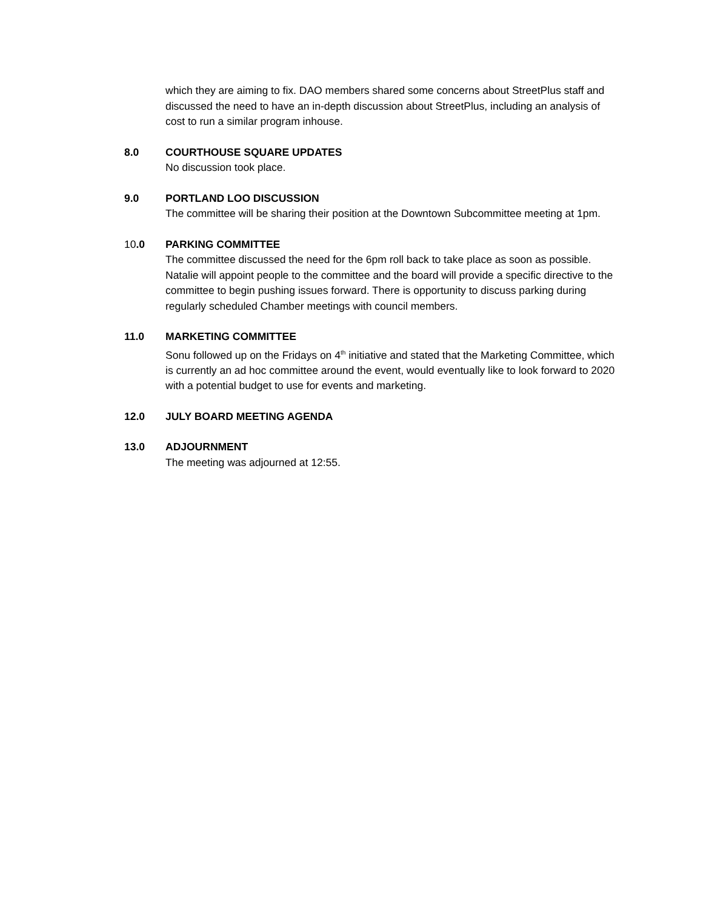which they are aiming to fix. DAO members shared some concerns about StreetPlus staff and discussed the need to have an in-depth discussion about StreetPlus, including an analysis of cost to run a similar program inhouse.
8.0 COURTHOUSE SQUARE UPDATES
No discussion took place.
9.0 PORTLAND LOO DISCUSSION
The committee will be sharing their position at the Downtown Subcommittee meeting at 1pm.
10.0 PARKING COMMITTEE
The committee discussed the need for the 6pm roll back to take place as soon as possible. Natalie will appoint people to the committee and the board will provide a specific directive to the committee to begin pushing issues forward. There is opportunity to discuss parking during regularly scheduled Chamber meetings with council members.
11.0 MARKETING COMMITTEE
Sonu followed up on the Fridays on 4<sup>th</sup> initiative and stated that the Marketing Committee, which is currently an ad hoc committee around the event, would eventually like to look forward to 2020 with a potential budget to use for events and marketing.
12.0 JULY BOARD MEETING AGENDA
13.0 ADJOURNMENT
The meeting was adjourned at 12:55.